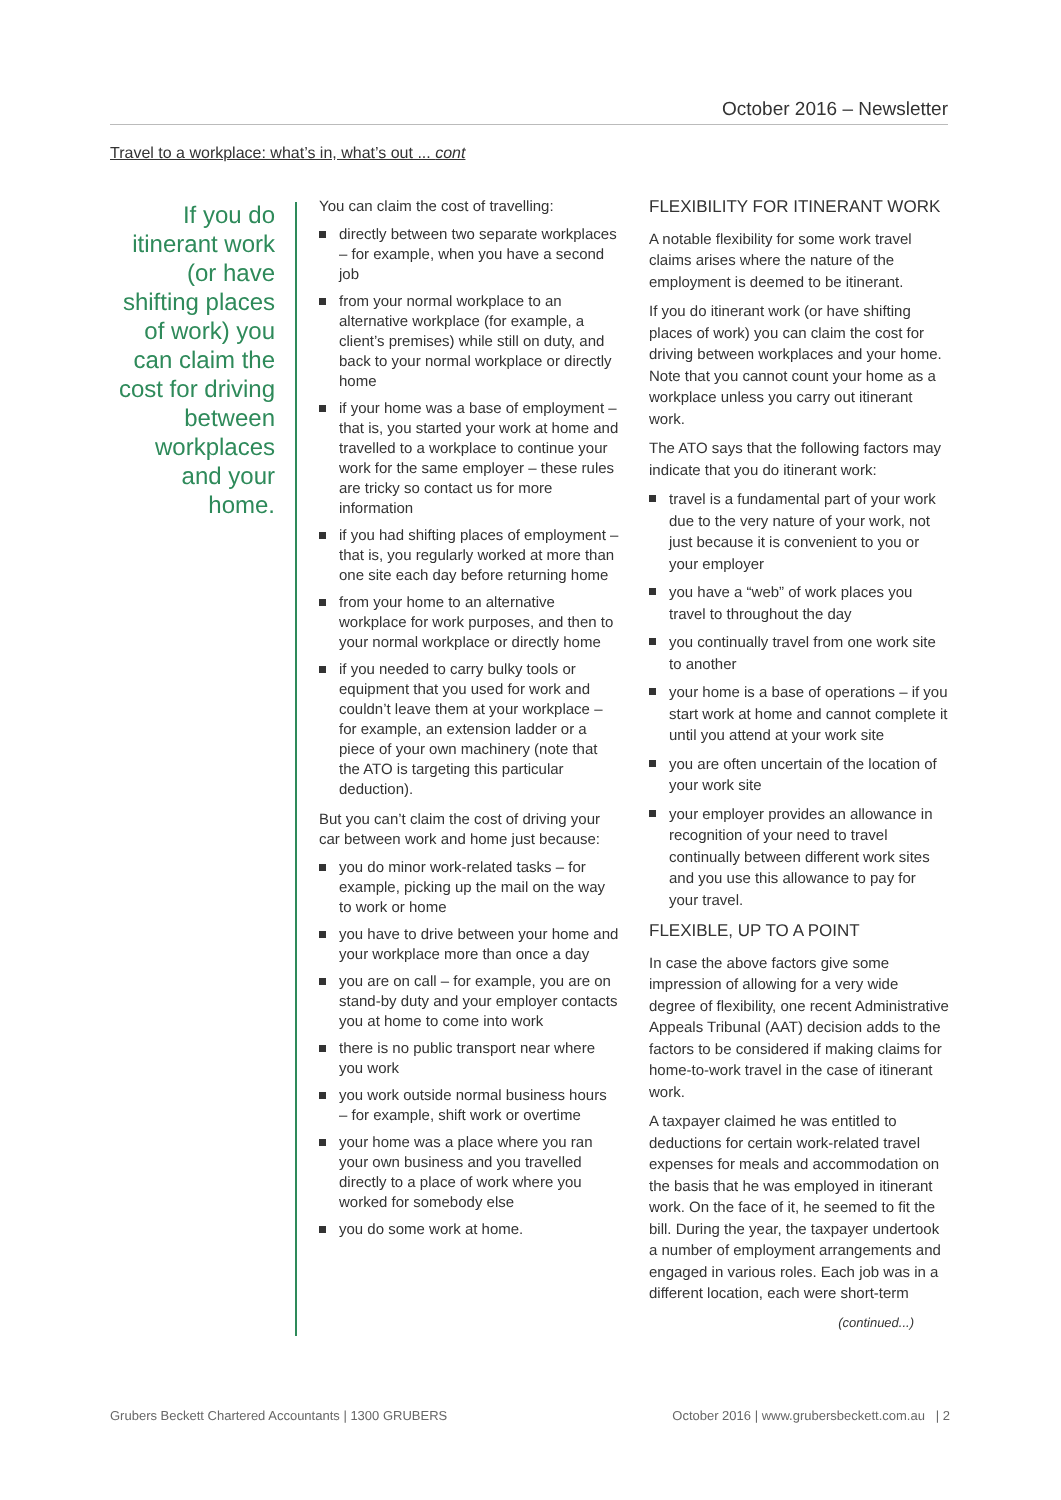October 2016 – Newsletter
Travel to a workplace: what’s in, what’s out ... cont
If you do itinerant work (or have shifting places of work) you can claim the cost for driving between workplaces and your home.
You can claim the cost of travelling:
directly between two separate workplaces – for example, when you have a second job
from your normal workplace to an alternative workplace (for example, a client’s premises) while still on duty, and back to your normal workplace or directly home
if your home was a base of employment – that is, you started your work at home and travelled to a workplace to continue your work for the same employer – these rules are tricky so contact us for more information
if you had shifting places of employment – that is, you regularly worked at more than one site each day before returning home
from your home to an alternative workplace for work purposes, and then to your normal workplace or directly home
if you needed to carry bulky tools or equipment that you used for work and couldn’t leave them at your workplace – for example, an extension ladder or a piece of your own machinery (note that the ATO is targeting this particular deduction).
But you can’t claim the cost of driving your car between work and home just because:
you do minor work-related tasks – for example, picking up the mail on the way to work or home
you have to drive between your home and your workplace more than once a day
you are on call – for example, you are on stand-by duty and your employer contacts you at home to come into work
there is no public transport near where you work
you work outside normal business hours – for example, shift work or overtime
your home was a place where you ran your own business and you travelled directly to a place of work where you worked for somebody else
you do some work at home.
FLEXIBILITY FOR ITINERANT WORK
A notable flexibility for some work travel claims arises where the nature of the employment is deemed to be itinerant.
If you do itinerant work (or have shifting places of work) you can claim the cost for driving between workplaces and your home. Note that you cannot count your home as a workplace unless you carry out itinerant work.
The ATO says that the following factors may indicate that you do itinerant work:
travel is a fundamental part of your work due to the very nature of your work, not just because it is convenient to you or your employer
you have a “web” of work places you travel to throughout the day
you continually travel from one work site to another
your home is a base of operations – if you start work at home and cannot complete it until you attend at your work site
you are often uncertain of the location of your work site
your employer provides an allowance in recognition of your need to travel continually between different work sites and you use this allowance to pay for your travel.
FLEXIBLE, UP TO A POINT
In case the above factors give some impression of allowing for a very wide degree of flexibility, one recent Administrative Appeals Tribunal (AAT) decision adds to the factors to be considered if making claims for home-to-work travel in the case of itinerant work.
A taxpayer claimed he was entitled to deductions for certain work-related travel expenses for meals and accommodation on the basis that he was employed in itinerant work. On the face of it, he seemed to fit the bill. During the year, the taxpayer undertook a number of employment arrangements and engaged in various roles. Each job was in a different location, each were short-term
(continued...)
Grubers Beckett Chartered Accountants | 1300 GRUBERS October 2016 | www.grubersbeckett.com.au | 2